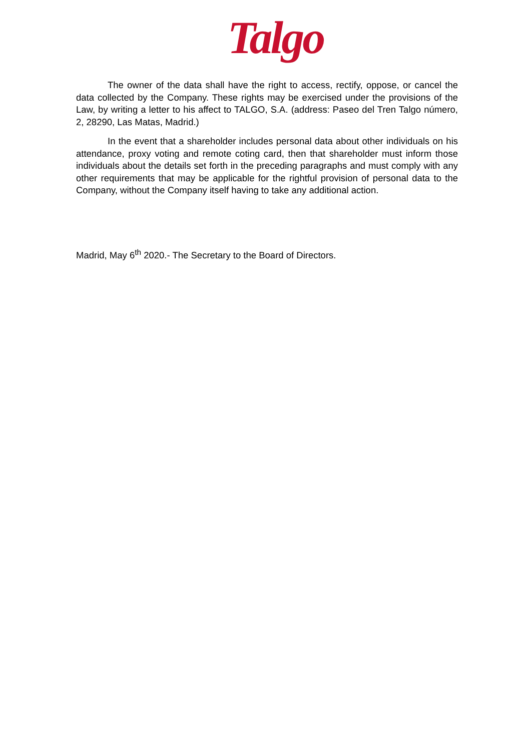Talgo
The owner of the data shall have the right to access, rectify, oppose, or cancel the data collected by the Company. These rights may be exercised under the provisions of the Law, by writing a letter to his affect to TALGO, S.A. (address: Paseo del Tren Talgo número, 2, 28290, Las Matas, Madrid.)
In the event that a shareholder includes personal data about other individuals on his attendance, proxy voting and remote coting card, then that shareholder must inform those individuals about the details set forth in the preceding paragraphs and must comply with any other requirements that may be applicable for the rightful provision of personal data to the Company, without the Company itself having to take any additional action.
Madrid, May 6<sup>th</sup> 2020.- The Secretary to the Board of Directors.